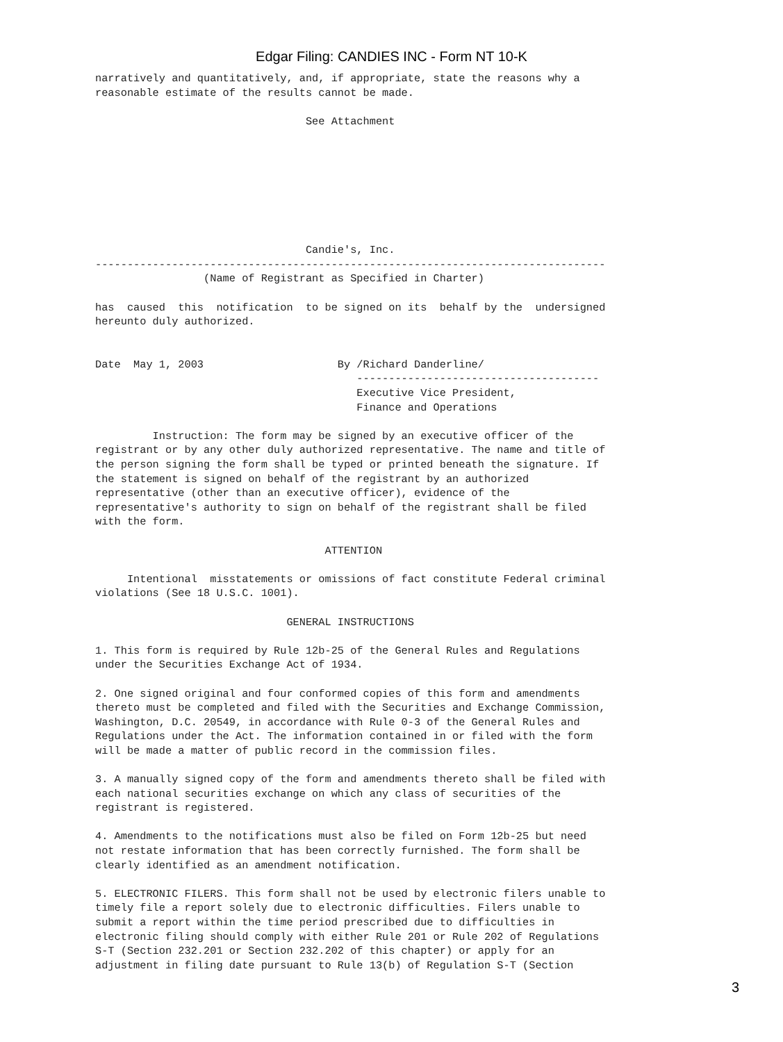Edgar Filing: CANDIES INC - Form NT 10-K
narratively and quantitatively, and, if appropriate, state the reasons why a
reasonable estimate of the results cannot be made.

                                 See Attachment








                                 Candie's, Inc.
--------------------------------------------------------------------------------
                 (Name of Registrant as Specified in Charter)

has  caused  this  notification  to be signed on its  behalf by the  undersigned
hereunto duly authorized.


Date  May 1, 2003                     By /Richard Danderline/
                                         --------------------------------------
                                         Executive Vice President,
                                         Finance and Operations

         Instruction: The form may be signed by an executive officer of the
registrant or by any other duly authorized representative. The name and title of
the person signing the form shall be typed or printed beneath the signature. If
the statement is signed on behalf of the registrant by an authorized
representative (other than an executive officer), evidence of the
representative's authority to sign on behalf of the registrant shall be filed
with the form.

                                    ATTENTION

     Intentional  misstatements or omissions of fact constitute Federal criminal
violations (See 18 U.S.C. 1001).

                              GENERAL INSTRUCTIONS

1. This form is required by Rule 12b-25 of the General Rules and Regulations
under the Securities Exchange Act of 1934.

2. One signed original and four conformed copies of this form and amendments
thereto must be completed and filed with the Securities and Exchange Commission,
Washington, D.C. 20549, in accordance with Rule 0-3 of the General Rules and
Regulations under the Act. The information contained in or filed with the form
will be made a matter of public record in the commission files.

3. A manually signed copy of the form and amendments thereto shall be filed with
each national securities exchange on which any class of securities of the
registrant is registered.

4. Amendments to the notifications must also be filed on Form 12b-25 but need
not restate information that has been correctly furnished. The form shall be
clearly identified as an amendment notification.

5. ELECTRONIC FILERS. This form shall not be used by electronic filers unable to
timely file a report solely due to electronic difficulties. Filers unable to
submit a report within the time period prescribed due to difficulties in
electronic filing should comply with either Rule 201 or Rule 202 of Regulations
S-T (Section 232.201 or Section 232.202 of this chapter) or apply for an
adjustment in filing date pursuant to Rule 13(b) of Regulation S-T (Section
3